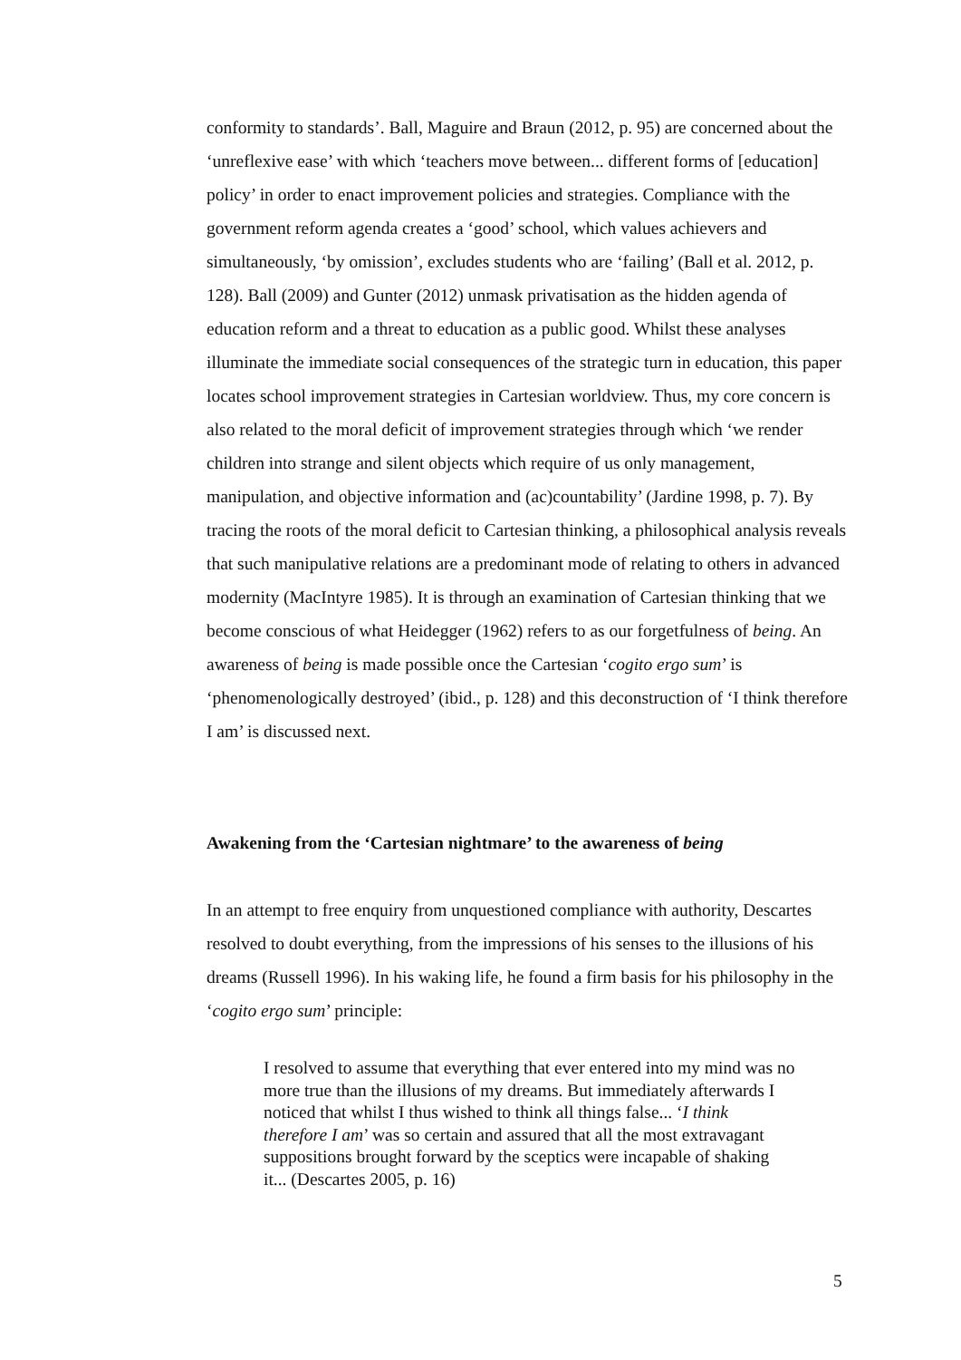conformity to standards’. Ball, Maguire and Braun (2012, p. 95) are concerned about the ‘unreflexive ease’ with which ‘teachers move between... different forms of [education] policy’ in order to enact improvement policies and strategies. Compliance with the government reform agenda creates a ‘good’ school, which values achievers and simultaneously, ‘by omission’, excludes students who are ‘failing’ (Ball et al. 2012, p. 128). Ball (2009) and Gunter (2012) unmask privatisation as the hidden agenda of education reform and a threat to education as a public good. Whilst these analyses illuminate the immediate social consequences of the strategic turn in education, this paper locates school improvement strategies in Cartesian worldview. Thus, my core concern is also related to the moral deficit of improvement strategies through which ‘we render children into strange and silent objects which require of us only management, manipulation, and objective information and (ac)countability’ (Jardine 1998, p. 7). By tracing the roots of the moral deficit to Cartesian thinking, a philosophical analysis reveals that such manipulative relations are a predominant mode of relating to others in advanced modernity (MacIntyre 1985). It is through an examination of Cartesian thinking that we become conscious of what Heidegger (1962) refers to as our forgetfulness of being. An awareness of being is made possible once the Cartesian ‘cogito ergo sum’ is ‘phenomenologically destroyed’ (ibid., p. 128) and this deconstruction of ‘I think therefore I am’ is discussed next.
Awakening from the ‘Cartesian nightmare’ to the awareness of being
In an attempt to free enquiry from unquestioned compliance with authority, Descartes resolved to doubt everything, from the impressions of his senses to the illusions of his dreams (Russell 1996). In his waking life, he found a firm basis for his philosophy in the ‘cogito ergo sum’ principle:
I resolved to assume that everything that ever entered into my mind was no more true than the illusions of my dreams. But immediately afterwards I noticed that whilst I thus wished to think all things false... ‘I think therefore I am’ was so certain and assured that all the most extravagant suppositions brought forward by the sceptics were incapable of shaking it... (Descartes 2005, p. 16)
5